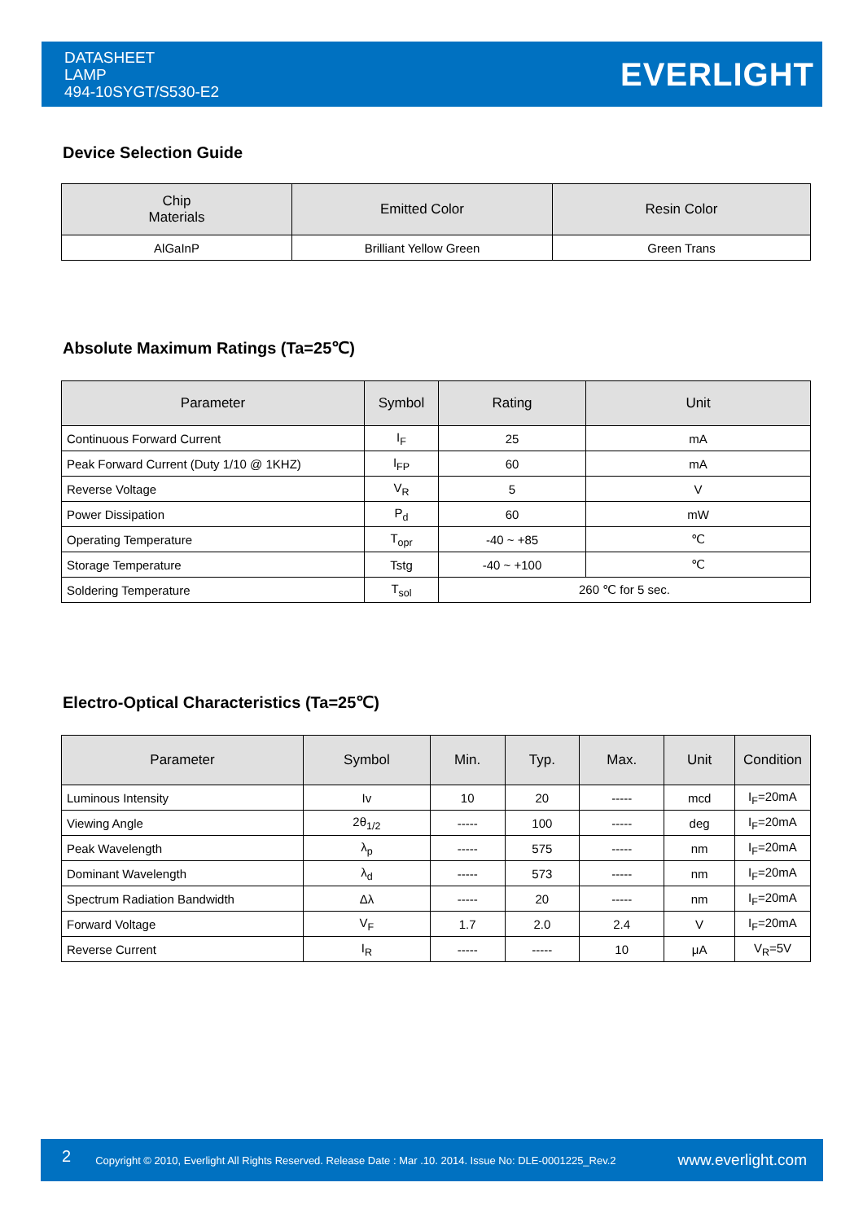DATASHEET
LAMP
494-10SYGT/S530-E2
EVERLIGHT
Device Selection Guide
| Chip Materials | Emitted Color | Resin Color |
| --- | --- | --- |
| AlGaInP | Brilliant Yellow Green | Green Trans |
Absolute Maximum Ratings (Ta=25℃)
| Parameter | Symbol | Rating | Unit |
| --- | --- | --- | --- |
| Continuous Forward Current | I<sub>F</sub> | 25 | mA |
| Peak Forward Current (Duty 1/10 @ 1KHZ) | I<sub>FP</sub> | 60 | mA |
| Reverse Voltage | V<sub>R</sub> | 5 | V |
| Power Dissipation | P<sub>d</sub> | 60 | mW |
| Operating Temperature | T<sub>opr</sub> | -40 ~ +85 | ℃ |
| Storage Temperature | Tstg | -40 ~ +100 | ℃ |
| Soldering Temperature | T<sub>sol</sub> | 260 ℃ for 5 sec. | |
Electro-Optical Characteristics (Ta=25℃)
| Parameter | Symbol | Min. | Typ. | Max. | Unit | Condition |
| --- | --- | --- | --- | --- | --- | --- |
| Luminous Intensity | Iv | 10 | 20 | ----- | mcd | I<sub>F</sub>=20mA |
| Viewing Angle | 2θ<sub>1/2</sub> | ----- | 100 | ----- | deg | I<sub>F</sub>=20mA |
| Peak Wavelength | λ<sub>p</sub> | ----- | 575 | ----- | nm | I<sub>F</sub>=20mA |
| Dominant Wavelength | λ<sub>d</sub> | ----- | 573 | ----- | nm | I<sub>F</sub>=20mA |
| Spectrum Radiation Bandwidth | Δλ | ----- | 20 | ----- | nm | I<sub>F</sub>=20mA |
| Forward Voltage | V<sub>F</sub> | 1.7 | 2.0 | 2.4 | V | I<sub>F</sub>=20mA |
| Reverse Current | I<sub>R</sub> | ----- | ----- | 10 | μA | V<sub>R</sub>=5V |
2 Copyright © 2010, Everlight All Rights Reserved. Release Date : Mar .10. 2014. Issue No: DLE-0001225_Rev.2 www.everlight.com